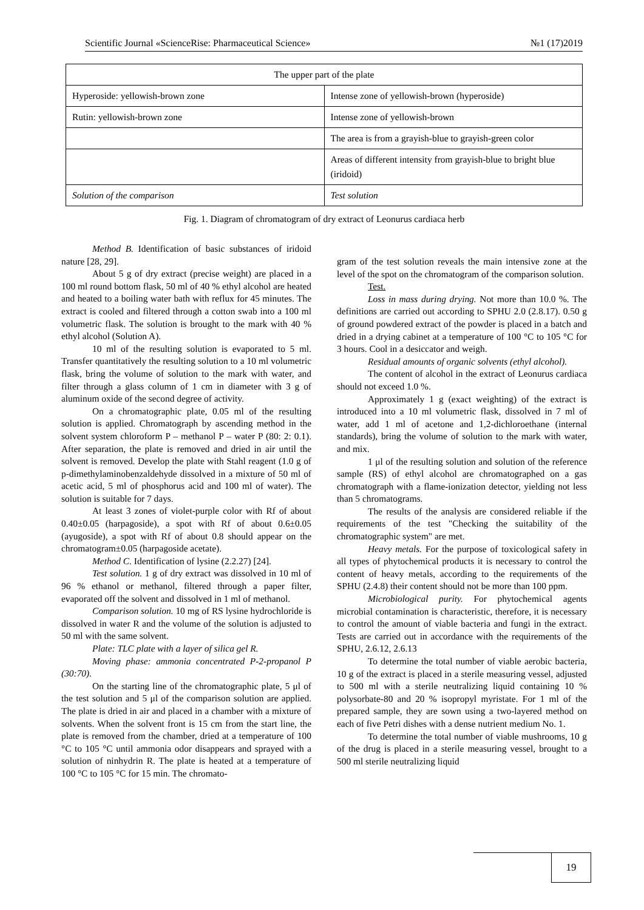Scientific Journal «ScienceRise: Pharmaceutical Science» №1 (17)2019
| The upper part of the plate | |
| Hyperoside: yellowish-brown zone | Intense zone of yellowish-brown (hyperoside) |
| Rutin: yellowish-brown zone | Intense zone of yellowish-brown |
| | The area is from a grayish-blue to grayish-green color |
| | Areas of different intensity from grayish-blue to bright blue (iridoid) |
| Solution of the comparison | Test solution |
Fig. 1. Diagram of chromatogram of dry extract of Leonurus cardiaca herb
Method B. Identification of basic substances of iridoid nature [28, 29].
About 5 g of dry extract (precise weight) are placed in a 100 ml round bottom flask, 50 ml of 40 % ethyl alcohol are heated and heated to a boiling water bath with reflux for 45 minutes. The extract is cooled and filtered through a cotton swab into a 100 ml volumetric flask. The solution is brought to the mark with 40 % ethyl alcohol (Solution A).
10 ml of the resulting solution is evaporated to 5 ml. Transfer quantitatively the resulting solution to a 10 ml volumetric flask, bring the volume of solution to the mark with water, and filter through a glass column of 1 cm in diameter with 3 g of aluminum oxide of the second degree of activity.
On a chromatographic plate, 0.05 ml of the resulting solution is applied. Chromatograph by ascending method in the solvent system chloroform P – methanol P – water P (80: 2: 0.1). After separation, the plate is removed and dried in air until the solvent is removed. Develop the plate with Stahl reagent (1.0 g of p-dimethylaminobenzaldehyde dissolved in a mixture of 50 ml of acetic acid, 5 ml of phosphorus acid and 100 ml of water). The solution is suitable for 7 days.
At least 3 zones of violet-purple color with Rf of about 0.40±0.05 (harpagoside), a spot with Rf of about 0.6±0.05 (ayugoside), a spot with Rf of about 0.8 should appear on the chromatogram±0.05 (harpagoside acetate).
Method C. Identification of lysine (2.2.27) [24].
Test solution. 1 g of dry extract was dissolved in 10 ml of 96 % ethanol or methanol, filtered through a paper filter, evaporated off the solvent and dissolved in 1 ml of methanol.
Comparison solution. 10 mg of RS lysine hydrochloride is dissolved in water R and the volume of the solution is adjusted to 50 ml with the same solvent.
Plate: TLC plate with a layer of silica gel R.
Moving phase: ammonia concentrated P-2-propanol P (30:70).
On the starting line of the chromatographic plate, 5 μl of the test solution and 5 μl of the comparison solution are applied. The plate is dried in air and placed in a chamber with a mixture of solvents. When the solvent front is 15 cm from the start line, the plate is removed from the chamber, dried at a temperature of 100 °C to 105 °C until ammonia odor disappears and sprayed with a solution of ninhydrin R. The plate is heated at a temperature of 100 °C to 105 °C for 15 min. The chromato-
gram of the test solution reveals the main intensive zone at the level of the spot on the chromatogram of the comparison solution.
Test.
Loss in mass during drying. Not more than 10.0 %. The definitions are carried out according to SPHU 2.0 (2.8.17). 0.50 g of ground powdered extract of the powder is placed in a batch and dried in a drying cabinet at a temperature of 100 °C to 105 °C for 3 hours. Cool in a desiccator and weigh.
Residual amounts of organic solvents (ethyl alcohol).
The content of alcohol in the extract of Leonurus cardiaca should not exceed 1.0 %.
Approximately 1 g (exact weighting) of the extract is introduced into a 10 ml volumetric flask, dissolved in 7 ml of water, add 1 ml of acetone and 1,2-dichloroethane (internal standards), bring the volume of solution to the mark with water, and mix.
1 μl of the resulting solution and solution of the reference sample (RS) of ethyl alcohol are chromatographed on a gas chromatograph with a flame-ionization detector, yielding not less than 5 chromatograms.
The results of the analysis are considered reliable if the requirements of the test "Checking the suitability of the chromatographic system" are met.
Heavy metals. For the purpose of toxicological safety in all types of phytochemical products it is necessary to control the content of heavy metals, according to the requirements of the SPHU (2.4.8) their content should not be more than 100 ppm.
Microbiological purity. For phytochemical agents microbial contamination is characteristic, therefore, it is necessary to control the amount of viable bacteria and fungi in the extract. Tests are carried out in accordance with the requirements of the SPHU, 2.6.12, 2.6.13
To determine the total number of viable aerobic bacteria, 10 g of the extract is placed in a sterile measuring vessel, adjusted to 500 ml with a sterile neutralizing liquid containing 10 % polysorbate-80 and 20 % isopropyl myristate. For 1 ml of the prepared sample, they are sown using a two-layered method on each of five Petri dishes with a dense nutrient medium No. 1.
To determine the total number of viable mushrooms, 10 g of the drug is placed in a sterile measuring vessel, brought to a 500 ml sterile neutralizing liquid
19